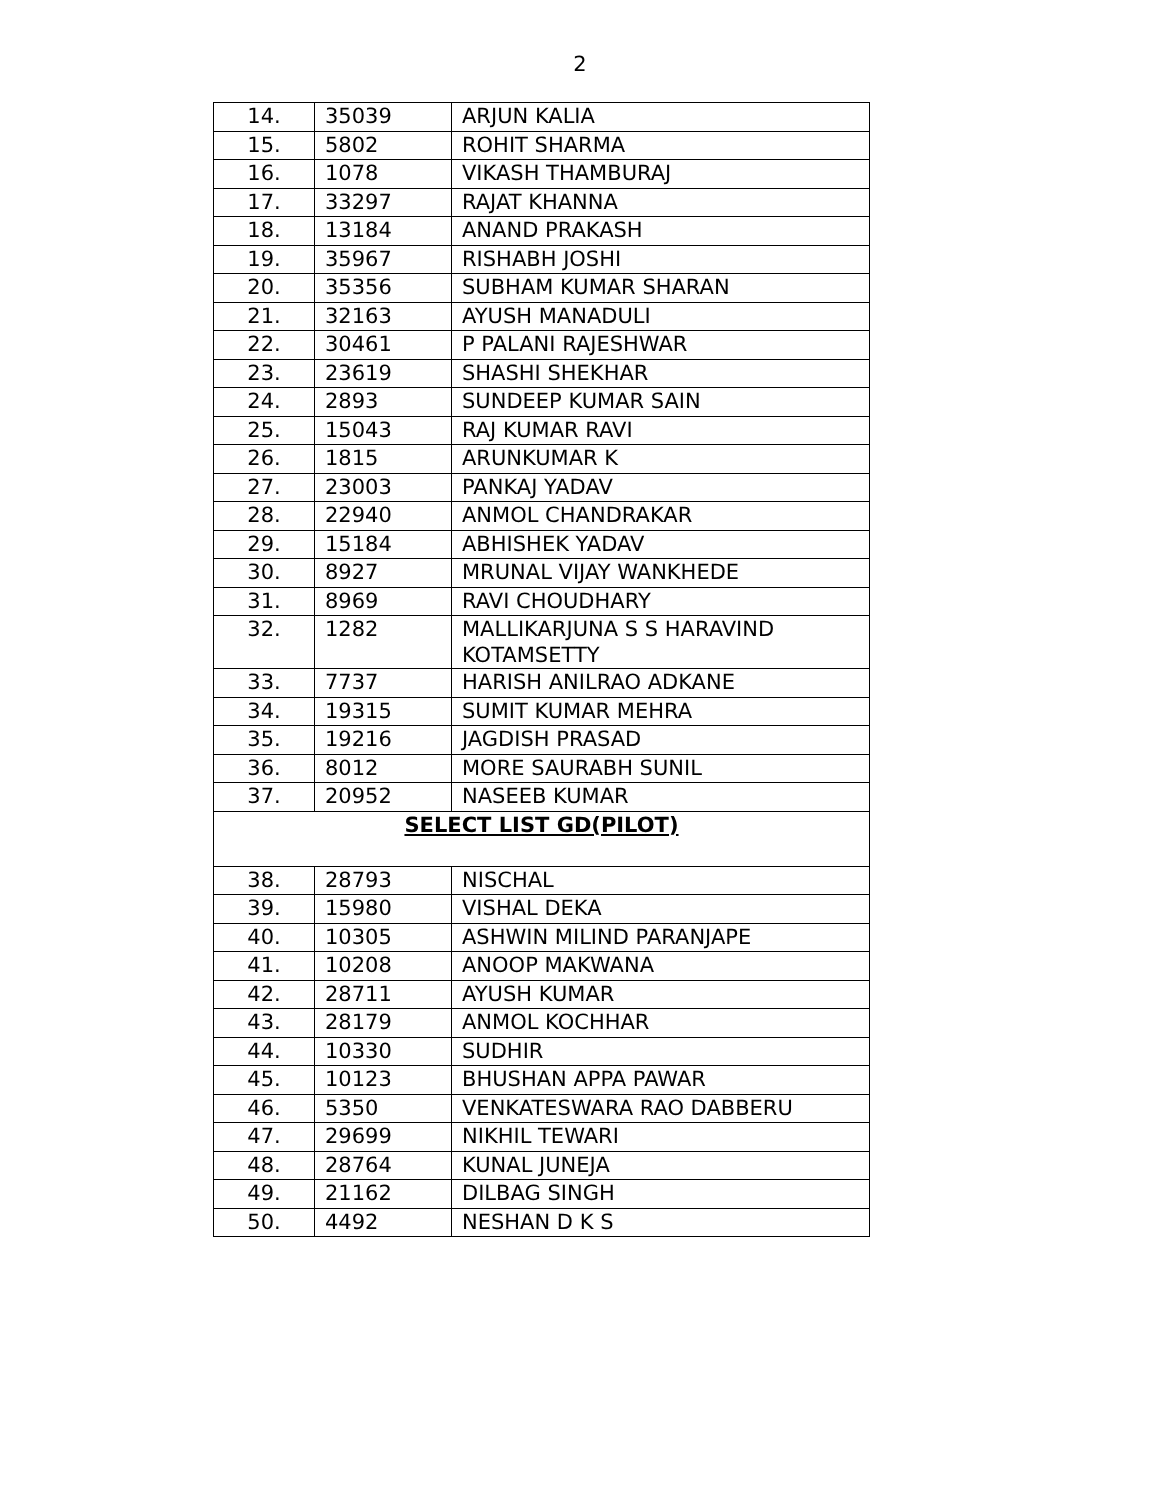2
| 14. | 35039 | ARJUN KALIA |
| 15. | 5802 | ROHIT SHARMA |
| 16. | 1078 | VIKASH THAMBURAJ |
| 17. | 33297 | RAJAT KHANNA |
| 18. | 13184 | ANAND PRAKASH |
| 19. | 35967 | RISHABH JOSHI |
| 20. | 35356 | SUBHAM KUMAR SHARAN |
| 21. | 32163 | AYUSH MANADULI |
| 22. | 30461 | P PALANI RAJESHWAR |
| 23. | 23619 | SHASHI SHEKHAR |
| 24. | 2893 | SUNDEEP KUMAR SAIN |
| 25. | 15043 | RAJ KUMAR RAVI |
| 26. | 1815 | ARUNKUMAR K |
| 27. | 23003 | PANKAJ YADAV |
| 28. | 22940 | ANMOL CHANDRAKAR |
| 29. | 15184 | ABHISHEK YADAV |
| 30. | 8927 | MRUNAL VIJAY WANKHEDE |
| 31. | 8969 | RAVI CHOUDHARY |
| 32. | 1282 | MALLIKARJUNA S S HARAVIND KOTAMSETTY |
| 33. | 7737 | HARISH ANILRAO ADKANE |
| 34. | 19315 | SUMIT KUMAR MEHRA |
| 35. | 19216 | JAGDISH PRASAD |
| 36. | 8012 | MORE SAURABH SUNIL |
| 37. | 20952 | NASEEB KUMAR |
| SELECT LIST GD(PILOT) | | |
| 38. | 28793 | NISCHAL |
| 39. | 15980 | VISHAL DEKA |
| 40. | 10305 | ASHWIN MILIND PARANJAPE |
| 41. | 10208 | ANOOP MAKWANA |
| 42. | 28711 | AYUSH KUMAR |
| 43. | 28179 | ANMOL KOCHHAR |
| 44. | 10330 | SUDHIR |
| 45. | 10123 | BHUSHAN APPA PAWAR |
| 46. | 5350 | VENKATESWARA RAO DABBERU |
| 47. | 29699 | NIKHIL TEWARI |
| 48. | 28764 | KUNAL JUNEJA |
| 49. | 21162 | DILBAG SINGH |
| 50. | 4492 | NESHAN D K S |